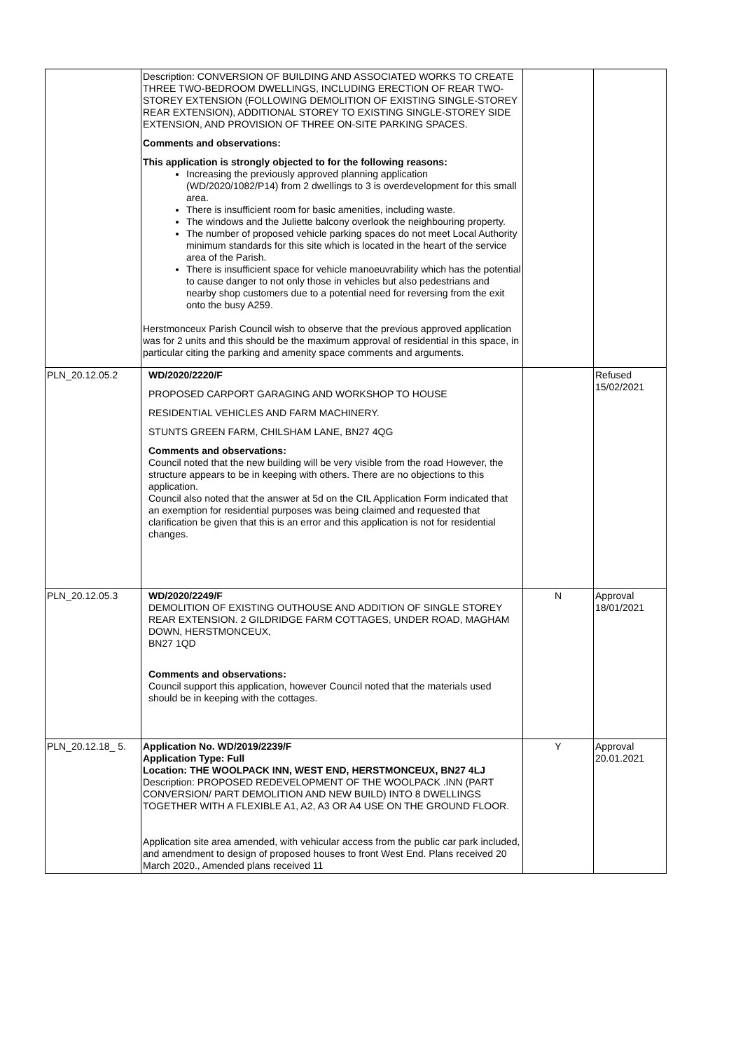| | Description: CONVERSION OF BUILDING AND ASSOCIATED WORKS TO CREATE THREE TWO-BEDROOM DWELLINGS, INCLUDING ERECTION OF REAR TWO-STOREY EXTENSION (FOLLOWING DEMOLITION OF EXISTING SINGLE-STOREY REAR EXTENSION), ADDITIONAL STOREY TO EXISTING SINGLE-STOREY SIDE EXTENSION, AND PROVISION OF THREE ON-SITE PARKING SPACES. Comments and observations: This application is strongly objected to for the following reasons: Increasing the previously approved planning application (WD/2020/1082/P14) from 2 dwellings to 3 is overdevelopment for this small area. There is insufficient room for basic amenities, including waste. The windows and the Juliette balcony overlook the neighbouring property. The number of proposed vehicle parking spaces do not meet Local Authority minimum standards for this site which is located in the heart of the service area of the Parish. There is insufficient space for vehicle manoeuvrability which has the potential to cause danger to not only those in vehicles but also pedestrians and nearby shop customers due to a potential need for reversing from the exit onto the busy A259. Herstmonceux Parish Council wish to observe that the previous approved application was for 2 units and this should be the maximum approval of residential in this space, in particular citing the parking and amenity space comments and arguments. | | |
| PLN_20.12.05.2 | WD/2020/2220/F PROPOSED CARPORT GARAGING AND WORKSHOP TO HOUSE RESIDENTIAL VEHICLES AND FARM MACHINERY. STUNTS GREEN FARM, CHILSHAM LANE, BN27 4QG Comments and observations: Council noted that the new building will be very visible from the road However, the structure appears to be in keeping with others. There are no objections to this application. Council also noted that the answer at 5d on the CIL Application Form indicated that an exemption for residential purposes was being claimed and requested that clarification be given that this is an error and this application is not for residential changes. | | Refused 15/02/2021 |
| PLN_20.12.05.3 | WD/2020/2249/F DEMOLITION OF EXISTING OUTHOUSE AND ADDITION OF SINGLE STOREY REAR EXTENSION. 2 GILDRIDGE FARM COTTAGES, UNDER ROAD, MAGHAM DOWN, HERSTMONCEUX, BN27 1QD Comments and observations: Council support this application, however Council noted that the materials used should be in keeping with the cottages. | N | Approval 18/01/2021 |
| PLN_20.12.18_ 5. | Application No. WD/2019/2239/F Application Type: Full Location: THE WOOLPACK INN, WEST END, HERSTMONCEUX, BN27 4LJ Description: PROPOSED REDEVELOPMENT OF THE WOOLPACK .INN (PART CONVERSION/ PART DEMOLITION AND NEW BUILD) INTO 8 DWELLINGS TOGETHER WITH A FLEXIBLE A1, A2, A3 OR A4 USE ON THE GROUND FLOOR. Application site area amended, with vehicular access from the public car park included, and amendment to design of proposed houses to front West End. Plans received 20 March 2020., Amended plans received 11 | Y | Approval 20.01.2021 |